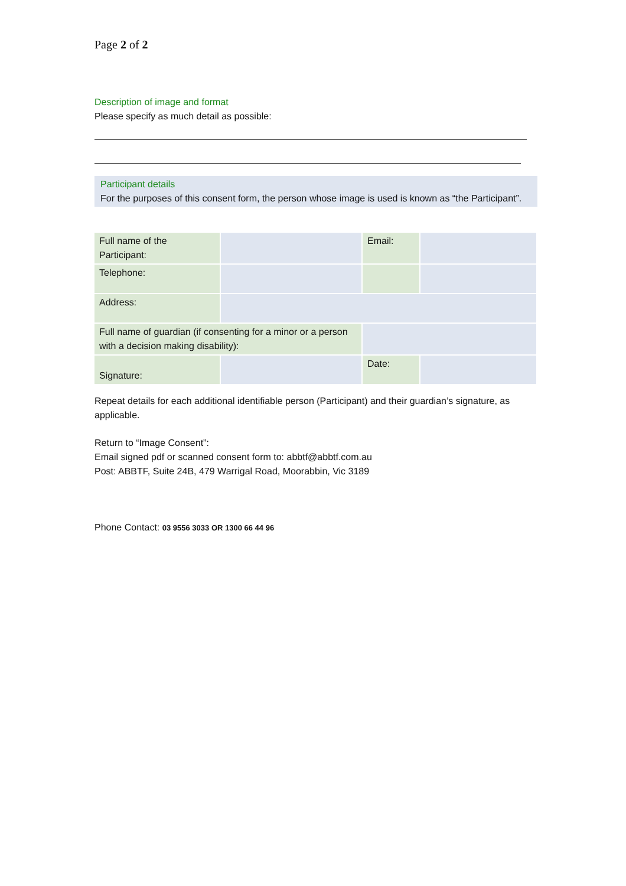Page 2 of 2
Description of image and format
Please specify as much detail as possible:
Participant details
For the purposes of this consent form, the person whose image is used is known as “the Participant”.
| Full name of the Participant: | | Email: | |
| Telephone: | | | |
| Address: | | | |
| Full name of guardian (if consenting for a minor or a person with a decision making disability): | | | |
| Signature: | | Date: | |
Repeat details for each additional identifiable person (Participant) and their guardian’s signature, as applicable.
Return to “Image Consent”:
Email signed pdf or scanned consent form to: abbtf@abbtf.com.au
Post: ABBTF, Suite 24B, 479 Warrigal Road, Moorabbin, Vic 3189
Phone Contact: 03 9556 3033 OR 1300 66 44 96